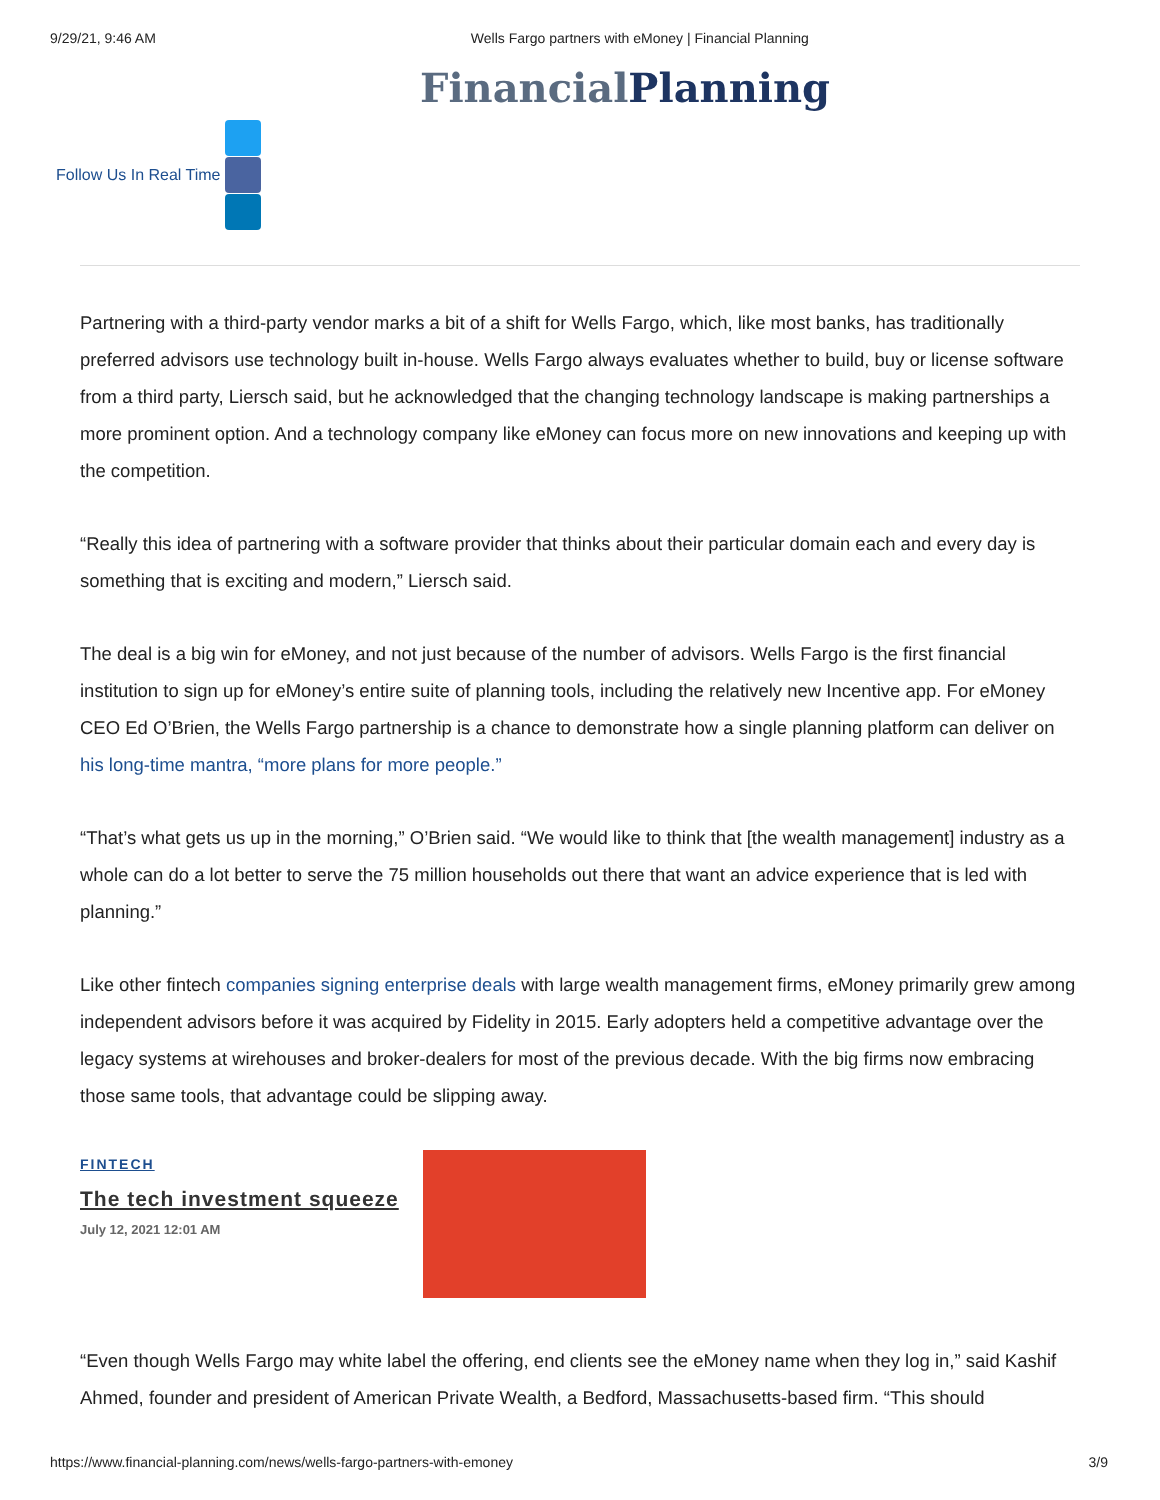9/29/21, 9:46 AM Wells Fargo partners with eMoney | Financial Planning
FinancialPlanning
Follow Us In Real Time
Partnering with a third-party vendor marks a bit of a shift for Wells Fargo, which, like most banks, has traditionally preferred advisors use technology built in-house. Wells Fargo always evaluates whether to build, buy or license software from a third party, Liersch said, but he acknowledged that the changing technology landscape is making partnerships a more prominent option. And a technology company like eMoney can focus more on new innovations and keeping up with the competition.
“Really this idea of partnering with a software provider that thinks about their particular domain each and every day is something that is exciting and modern,” Liersch said.
The deal is a big win for eMoney, and not just because of the number of advisors. Wells Fargo is the first financial institution to sign up for eMoney’s entire suite of planning tools, including the relatively new Incentive app. For eMoney CEO Ed O’Brien, the Wells Fargo partnership is a chance to demonstrate how a single planning platform can deliver on his long-time mantra, “more plans for more people.”
“That’s what gets us up in the morning,” O’Brien said. “We would like to think that [the wealth management] industry as a whole can do a lot better to serve the 75 million households out there that want an advice experience that is led with planning.”
Like other fintech companies signing enterprise deals with large wealth management firms, eMoney primarily grew among independent advisors before it was acquired by Fidelity in 2015. Early adopters held a competitive advantage over the legacy systems at wirehouses and broker-dealers for most of the previous decade. With the big firms now embracing those same tools, that advantage could be slipping away.
FINTECH
The tech investment squeeze
July 12, 2021 12:01 AM
“Even though Wells Fargo may white label the offering, end clients see the eMoney name when they log in,” said Kashif Ahmed, founder and president of American Private Wealth, a Bedford, Massachusetts-based firm. “This should
https://www.financial-planning.com/news/wells-fargo-partners-with-emoney 3/9